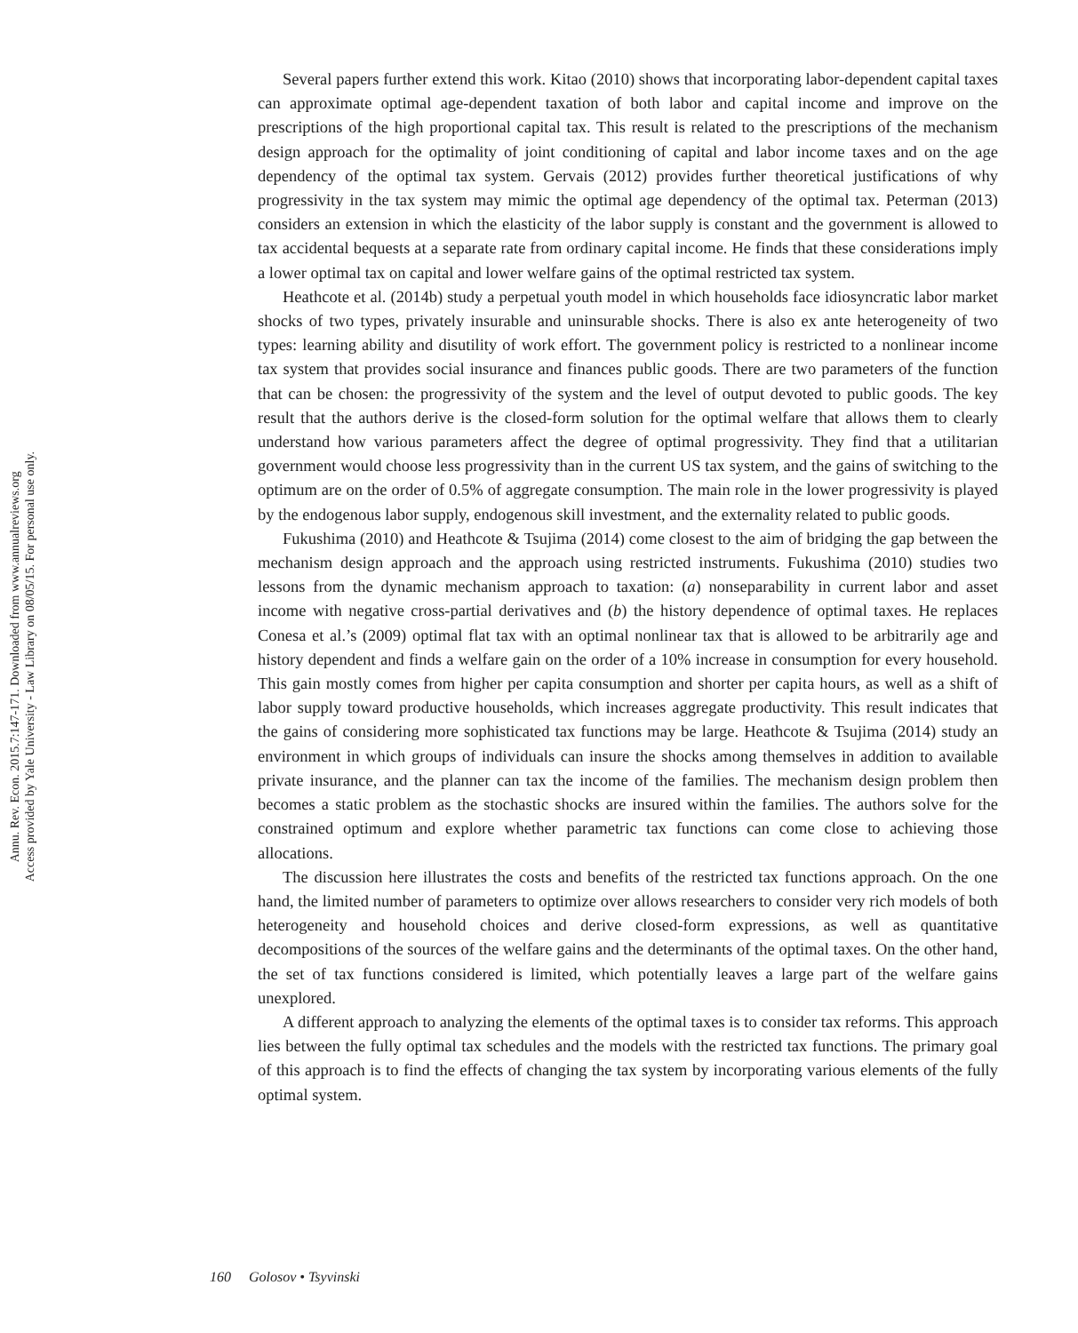Annu. Rev. Econ. 2015.7:147-171. Downloaded from www.annualreviews.org
Access provided by Yale University - Law Library on 08/05/15. For personal use only.
Several papers further extend this work. Kitao (2010) shows that incorporating labor-dependent capital taxes can approximate optimal age-dependent taxation of both labor and capital income and improve on the prescriptions of the high proportional capital tax. This result is related to the prescriptions of the mechanism design approach for the optimality of joint conditioning of capital and labor income taxes and on the age dependency of the optimal tax system. Gervais (2012) provides further theoretical justifications of why progressivity in the tax system may mimic the optimal age dependency of the optimal tax. Peterman (2013) considers an extension in which the elasticity of the labor supply is constant and the government is allowed to tax accidental bequests at a separate rate from ordinary capital income. He finds that these considerations imply a lower optimal tax on capital and lower welfare gains of the optimal restricted tax system.
Heathcote et al. (2014b) study a perpetual youth model in which households face idiosyncratic labor market shocks of two types, privately insurable and uninsurable shocks. There is also ex ante heterogeneity of two types: learning ability and disutility of work effort. The government policy is restricted to a nonlinear income tax system that provides social insurance and finances public goods. There are two parameters of the function that can be chosen: the progressivity of the system and the level of output devoted to public goods. The key result that the authors derive is the closed-form solution for the optimal welfare that allows them to clearly understand how various parameters affect the degree of optimal progressivity. They find that a utilitarian government would choose less progressivity than in the current US tax system, and the gains of switching to the optimum are on the order of 0.5% of aggregate consumption. The main role in the lower progressivity is played by the endogenous labor supply, endogenous skill investment, and the externality related to public goods.
Fukushima (2010) and Heathcote & Tsujima (2014) come closest to the aim of bridging the gap between the mechanism design approach and the approach using restricted instruments. Fukushima (2010) studies two lessons from the dynamic mechanism approach to taxation: (a) nonseparability in current labor and asset income with negative cross-partial derivatives and (b) the history dependence of optimal taxes. He replaces Conesa et al.’s (2009) optimal flat tax with an optimal nonlinear tax that is allowed to be arbitrarily age and history dependent and finds a welfare gain on the order of a 10% increase in consumption for every household. This gain mostly comes from higher per capita consumption and shorter per capita hours, as well as a shift of labor supply toward productive households, which increases aggregate productivity. This result indicates that the gains of considering more sophisticated tax functions may be large. Heathcote & Tsujima (2014) study an environment in which groups of individuals can insure the shocks among themselves in addition to available private insurance, and the planner can tax the income of the families. The mechanism design problem then becomes a static problem as the stochastic shocks are insured within the families. The authors solve for the constrained optimum and explore whether parametric tax functions can come close to achieving those allocations.
The discussion here illustrates the costs and benefits of the restricted tax functions approach. On the one hand, the limited number of parameters to optimize over allows researchers to consider very rich models of both heterogeneity and household choices and derive closed-form expressions, as well as quantitative decompositions of the sources of the welfare gains and the determinants of the optimal taxes. On the other hand, the set of tax functions considered is limited, which potentially leaves a large part of the welfare gains unexplored.
A different approach to analyzing the elements of the optimal taxes is to consider tax reforms. This approach lies between the fully optimal tax schedules and the models with the restricted tax functions. The primary goal of this approach is to find the effects of changing the tax system by incorporating various elements of the fully optimal system.
160 Golosov • Tsyvinski